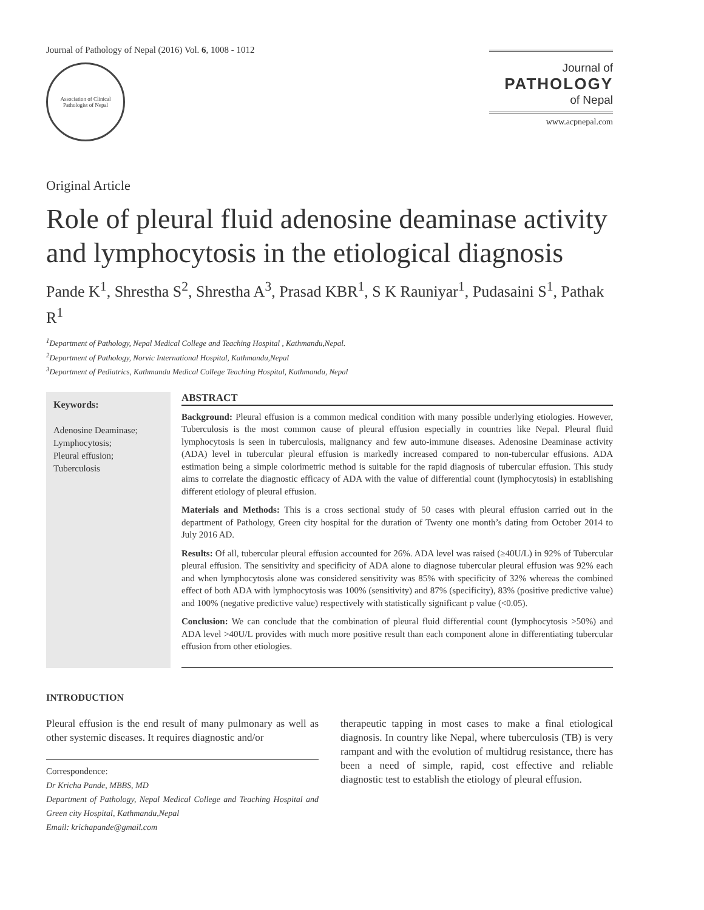Journal of Pathology of Nepal (2016) Vol. 6, 1008 - 1012
Association of Clinical Pathologist of Nepal
Journal of
PATHOLOGY
of Nepal
www.acpnepal.com
Original Article
Role of pleural fluid adenosine deaminase activity and lymphocytosis in the etiological diagnosis
Pande K<sup>1</sup>, Shrestha S<sup>2</sup>, Shrestha A<sup>3</sup>, Prasad KBR<sup>1</sup>, S K Rauniyar<sup>1</sup>, Pudasaini S<sup>1</sup>, Pathak R<sup>1</sup>
<sup>1</sup> Department of Pathology, Nepal Medical College and Teaching Hospital , Kathmandu,Nepal.
<sup>2</sup> Department of Pathology, Norvic International Hospital, Kathmandu,Nepal
<sup>3</sup> Department of Pediatrics, Kathmandu Medical College Teaching Hospital, Kathmandu, Nepal
Keywords:
Adenosine Deaminase;
Lymphocytosis;
Pleural effusion;
Tuberculosis
ABSTRACT
Background: Pleural effusion is a common medical condition with many possible underlying etiologies. However, Tuberculosis is the most common cause of pleural effusion especially in countries like Nepal. Pleural fluid lymphocytosis is seen in tuberculosis, malignancy and few auto-immune diseases. Adenosine Deaminase activity (ADA) level in tubercular pleural effusion is markedly increased compared to non-tubercular effusions. ADA estimation being a simple colorimetric method is suitable for the rapid diagnosis of tubercular effusion. This study aims to correlate the diagnostic efficacy of ADA with the value of differential count (lymphocytosis) in establishing different etiology of pleural effusion.
Materials and Methods: This is a cross sectional study of 50 cases with pleural effusion carried out in the department of Pathology, Green city hospital for the duration of Twenty one month’s dating from October 2014 to July 2016 AD.
Results: Of all, tubercular pleural effusion accounted for 26%. ADA level was raised (≥40U/L) in 92% of Tubercular pleural effusion. The sensitivity and specificity of ADA alone to diagnose tubercular pleural effusion was 92% each and when lymphocytosis alone was considered sensitivity was 85% with specificity of 32% whereas the combined effect of both ADA with lymphocytosis was 100% (sensitivity) and 87% (specificity), 83% (positive predictive value) and 100% (negative predictive value) respectively with statistically significant p value (<0.05).
Conclusion: We can conclude that the combination of pleural fluid differential count (lymphocytosis >50%) and ADA level >40U/L provides with much more positive result than each component alone in differentiating tubercular effusion from other etiologies.
INTRODUCTION
Pleural effusion is the end result of many pulmonary as well as other systemic diseases. It requires diagnostic and/or
Correspondence:
Dr Kricha Pande, MBBS, MD
Department of Pathology, Nepal Medical College and Teaching Hospital and Green city Hospital, Kathmandu,Nepal
Email: krichapande@gmail.com
therapeutic tapping in most cases to make a final etiological diagnosis. In country like Nepal, where tuberculosis (TB) is very rampant and with the evolution of multidrug resistance, there has been a need of simple, rapid, cost effective and reliable diagnostic test to establish the etiology of pleural effusion.